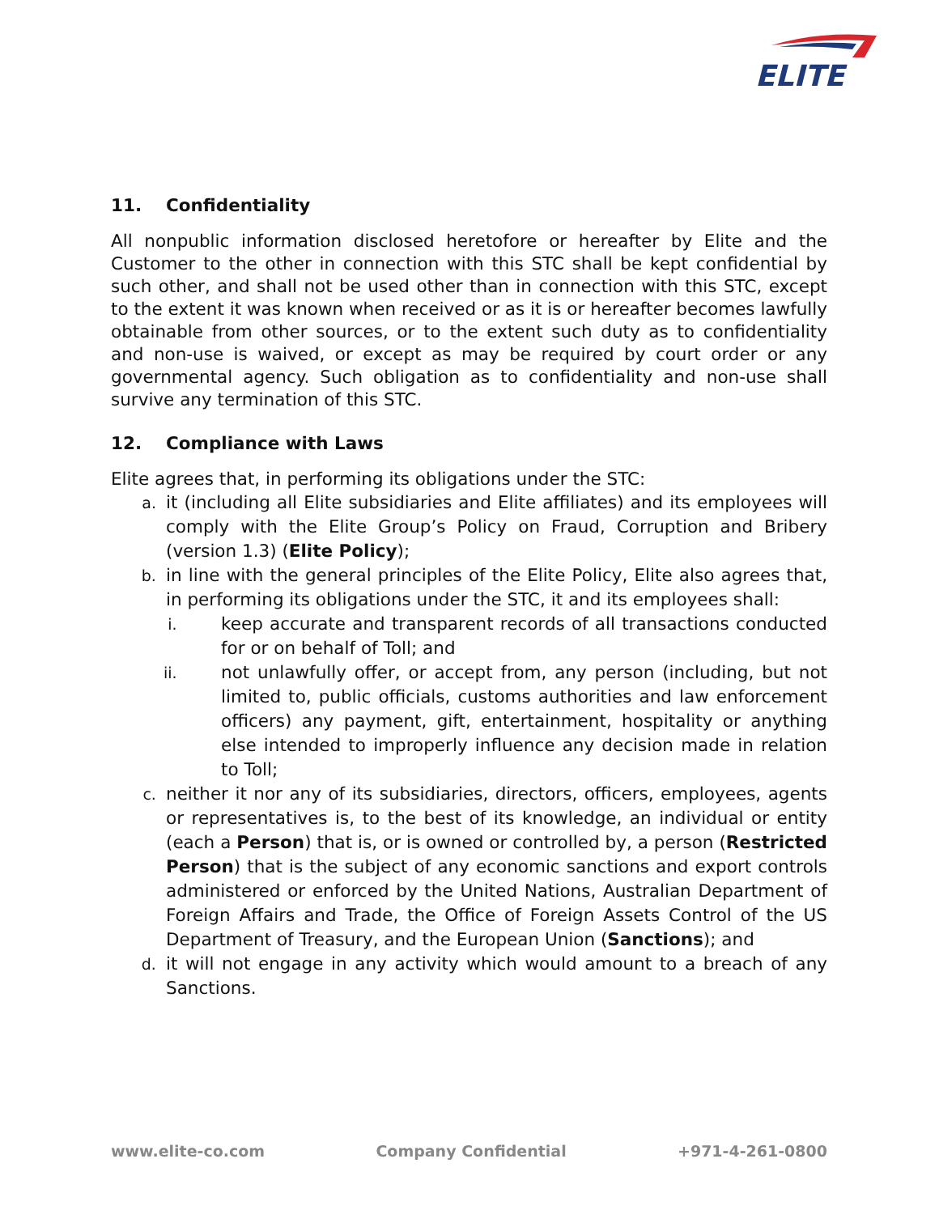ELITE
11. Confidentiality
All nonpublic information disclosed heretofore or hereafter by Elite and the Customer to the other in connection with this STC shall be kept confidential by such other, and shall not be used other than in connection with this STC, except to the extent it was known when received or as it is or hereafter becomes lawfully obtainable from other sources, or to the extent such duty as to confidentiality and non-use is waived, or except as may be required by court order or any governmental agency. Such obligation as to confidentiality and non-use shall survive any termination of this STC.
12. Compliance with Laws
Elite agrees that, in performing its obligations under the STC:
a. it (including all Elite subsidiaries and Elite affiliates) and its employees will comply with the Elite Group’s Policy on Fraud, Corruption and Bribery (version 1.3) (Elite Policy);
b. in line with the general principles of the Elite Policy, Elite also agrees that, in performing its obligations under the STC, it and its employees shall:
i. keep accurate and transparent records of all transactions conducted for or on behalf of Toll; and
ii. not unlawfully offer, or accept from, any person (including, but not limited to, public officials, customs authorities and law enforcement officers) any payment, gift, entertainment, hospitality or anything else intended to improperly influence any decision made in relation to Toll;
c. neither it nor any of its subsidiaries, directors, officers, employees, agents or representatives is, to the best of its knowledge, an individual or entity (each a Person) that is, or is owned or controlled by, a person (Restricted Person) that is the subject of any economic sanctions and export controls administered or enforced by the United Nations, Australian Department of Foreign Affairs and Trade, the Office of Foreign Assets Control of the US Department of Treasury, and the European Union (Sanctions); and
d. it will not engage in any activity which would amount to a breach of any Sanctions.
www.elite-co.com Company Confidential +971-4-261-0800